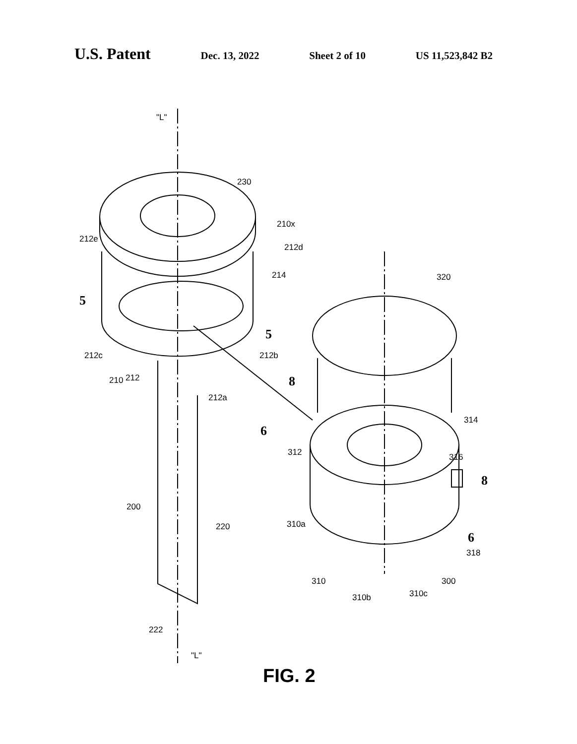U.S. Patent Dec. 13, 2022 Sheet 2 of 10 US 11,523,842 B2
"L"
230
210x
212e
212d
214
5
5
212c
212b
210
212
212a
320
8
6
314
312
316
8
200
310a
220
6
318
310
300
310b
310c
222
"L"
FIG. 2